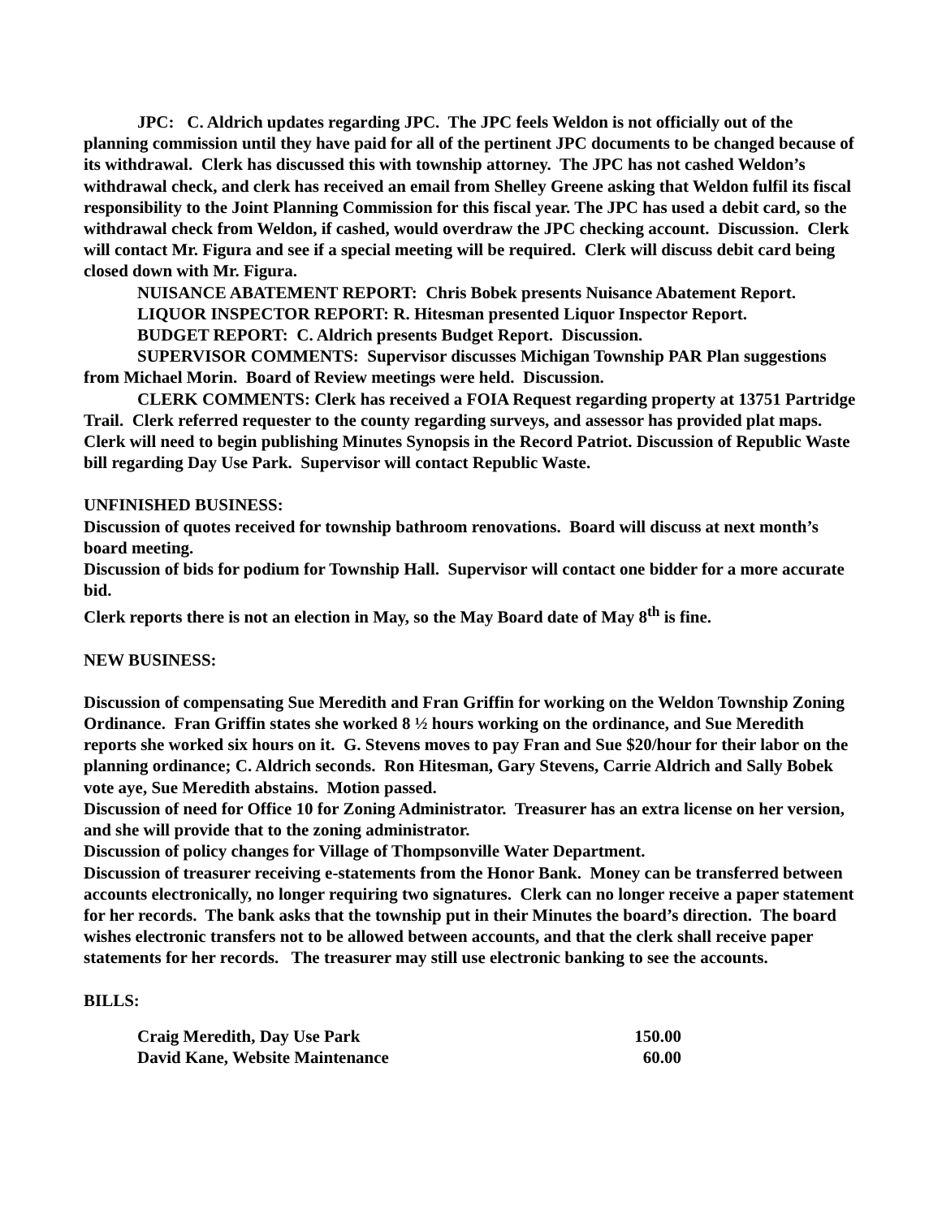JPC: C. Aldrich updates regarding JPC. The JPC feels Weldon is not officially out of the planning commission until they have paid for all of the pertinent JPC documents to be changed because of its withdrawal. Clerk has discussed this with township attorney. The JPC has not cashed Weldon’s withdrawal check, and clerk has received an email from Shelley Greene asking that Weldon fulfil its fiscal responsibility to the Joint Planning Commission for this fiscal year. The JPC has used a debit card, so the withdrawal check from Weldon, if cashed, would overdraw the JPC checking account. Discussion. Clerk will contact Mr. Figura and see if a special meeting will be required. Clerk will discuss debit card being closed down with Mr. Figura.
NUISANCE ABATEMENT REPORT: Chris Bobek presents Nuisance Abatement Report.
LIQUOR INSPECTOR REPORT: R. Hitesman presented Liquor Inspector Report.
BUDGET REPORT: C. Aldrich presents Budget Report. Discussion.
SUPERVISOR COMMENTS: Supervisor discusses Michigan Township PAR Plan suggestions from Michael Morin. Board of Review meetings were held. Discussion.
CLERK COMMENTS: Clerk has received a FOIA Request regarding property at 13751 Partridge Trail. Clerk referred requester to the county regarding surveys, and assessor has provided plat maps. Clerk will need to begin publishing Minutes Synopsis in the Record Patriot. Discussion of Republic Waste bill regarding Day Use Park. Supervisor will contact Republic Waste.
UNFINISHED BUSINESS:
Discussion of quotes received for township bathroom renovations. Board will discuss at next month’s board meeting.
Discussion of bids for podium for Township Hall. Supervisor will contact one bidder for a more accurate bid.
Clerk reports there is not an election in May, so the May Board date of May 8<sup>th</sup> is fine.
NEW BUSINESS:
Discussion of compensating Sue Meredith and Fran Griffin for working on the Weldon Township Zoning Ordinance. Fran Griffin states she worked 8 ½ hours working on the ordinance, and Sue Meredith reports she worked six hours on it. G. Stevens moves to pay Fran and Sue $20/hour for their labor on the planning ordinance; C. Aldrich seconds. Ron Hitesman, Gary Stevens, Carrie Aldrich and Sally Bobek vote aye, Sue Meredith abstains. Motion passed.
Discussion of need for Office 10 for Zoning Administrator. Treasurer has an extra license on her version, and she will provide that to the zoning administrator.
Discussion of policy changes for Village of Thompsonville Water Department.
Discussion of treasurer receiving e-statements from the Honor Bank. Money can be transferred between accounts electronically, no longer requiring two signatures. Clerk can no longer receive a paper statement for her records. The bank asks that the township put in their Minutes the board’s direction. The board wishes electronic transfers not to be allowed between accounts, and that the clerk shall receive paper statements for her records. The treasurer may still use electronic banking to see the accounts.
BILLS:
| Craig Meredith, Day Use Park | 150.00 |
| David Kane, Website Maintenance | 60.00 |